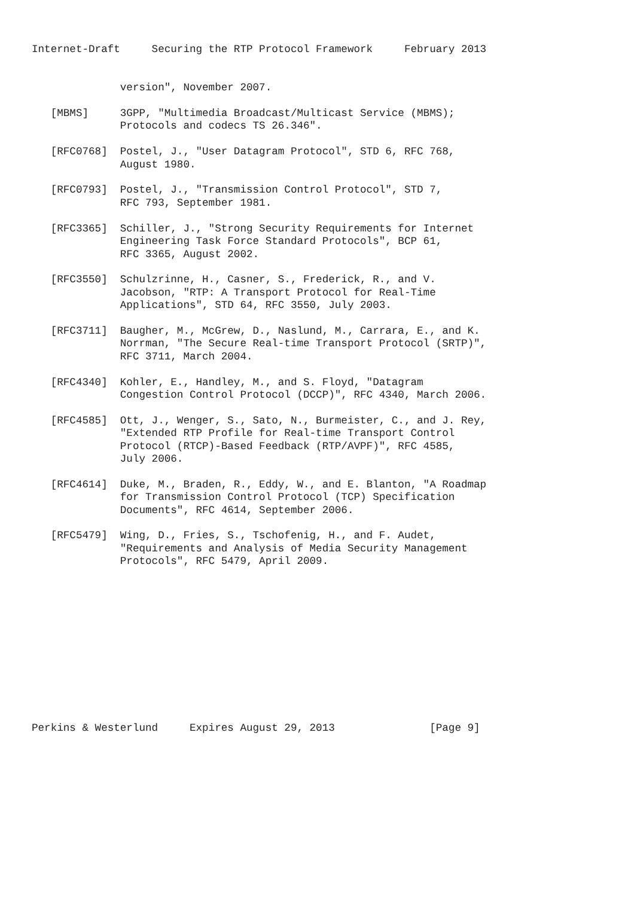Internet-Draft     Securing the RTP Protocol Framework     February 2013


              version", November 2007.

   [MBMS]     3GPP, "Multimedia Broadcast/Multicast Service (MBMS);
              Protocols and codecs TS 26.346".

   [RFC0768]  Postel, J., "User Datagram Protocol", STD 6, RFC 768,
              August 1980.

   [RFC0793]  Postel, J., "Transmission Control Protocol", STD 7,
              RFC 793, September 1981.

   [RFC3365]  Schiller, J., "Strong Security Requirements for Internet
              Engineering Task Force Standard Protocols", BCP 61,
              RFC 3365, August 2002.

   [RFC3550]  Schulzrinne, H., Casner, S., Frederick, R., and V.
              Jacobson, "RTP: A Transport Protocol for Real-Time
              Applications", STD 64, RFC 3550, July 2003.

   [RFC3711]  Baugher, M., McGrew, D., Naslund, M., Carrara, E., and K.
              Norrman, "The Secure Real-time Transport Protocol (SRTP)",
              RFC 3711, March 2004.

   [RFC4340]  Kohler, E., Handley, M., and S. Floyd, "Datagram
              Congestion Control Protocol (DCCP)", RFC 4340, March 2006.

   [RFC4585]  Ott, J., Wenger, S., Sato, N., Burmeister, C., and J. Rey,
              "Extended RTP Profile for Real-time Transport Control
              Protocol (RTCP)-Based Feedback (RTP/AVPF)", RFC 4585,
              July 2006.

   [RFC4614]  Duke, M., Braden, R., Eddy, W., and E. Blanton, "A Roadmap
              for Transmission Control Protocol (TCP) Specification
              Documents", RFC 4614, September 2006.

   [RFC5479]  Wing, D., Fries, S., Tschofenig, H., and F. Audet,
              "Requirements and Analysis of Media Security Management
              Protocols", RFC 5479, April 2009.












Perkins & Westerlund     Expires August 29, 2013               [Page 9]